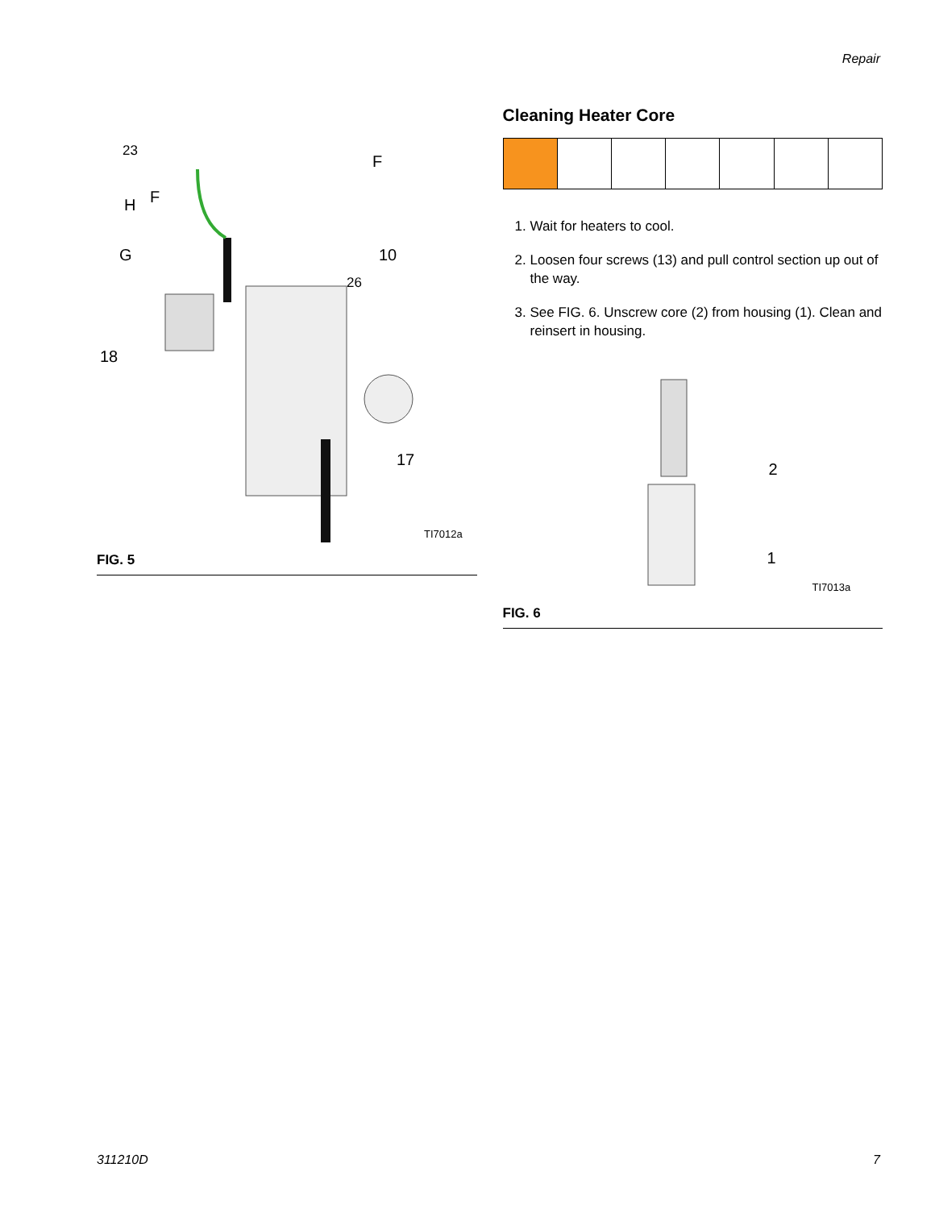Repair
23
F
H F
G 10
26
18
17
TI7012a
FIG. 5
Cleaning Heater Core
1. Wait for heaters to cool.
2. Loosen four screws (13) and pull control section up out of the way.
3. See FIG. 6. Unscrew core (2) from housing (1). Clean and reinsert in housing.
2
1
TI7013a
FIG. 6
311210D 7